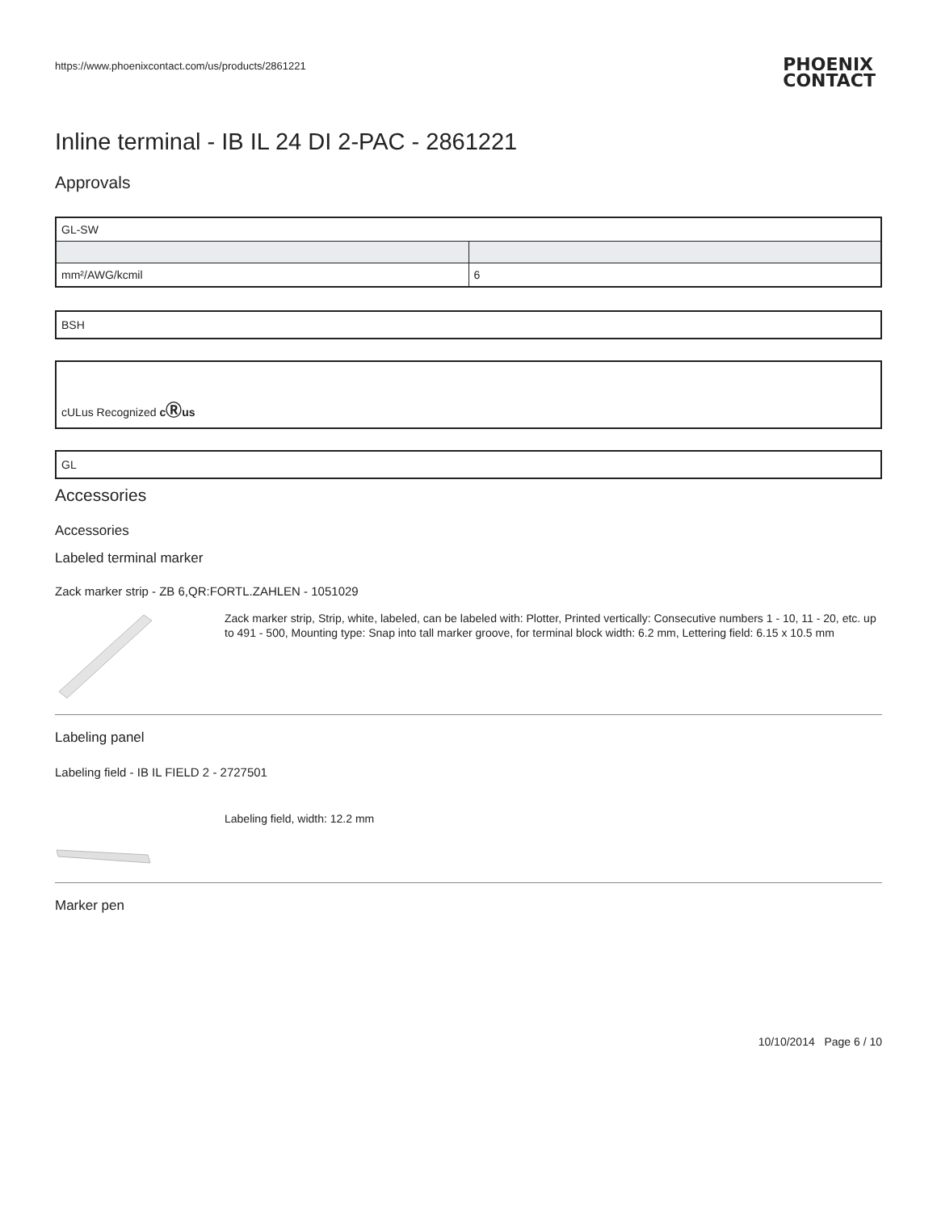https://www.phoenixcontact.com/us/products/2861221
PHOENIX
CONTACT
Inline terminal - IB IL 24 DI 2-PAC - 2861221
Approvals
| GL-SW | |
| mm²/AWG/kcmil | 6 |
BSH
cULus Recognized cⓇus
GL
Accessories
Accessories
Labeled terminal marker
Zack marker strip - ZB 6,QR:FORTL.ZAHLEN - 1051029
Zack marker strip, Strip, white, labeled, can be labeled with: Plotter, Printed vertically: Consecutive numbers 1 - 10, 11 - 20, etc. up to 491 - 500, Mounting type: Snap into tall marker groove, for terminal block width: 6.2 mm, Lettering field: 6.15 x 10.5 mm
Labeling panel
Labeling field - IB IL FIELD 2 - 2727501
Labeling field, width: 12.2 mm
Marker pen
10/10/2014 Page 6 / 10